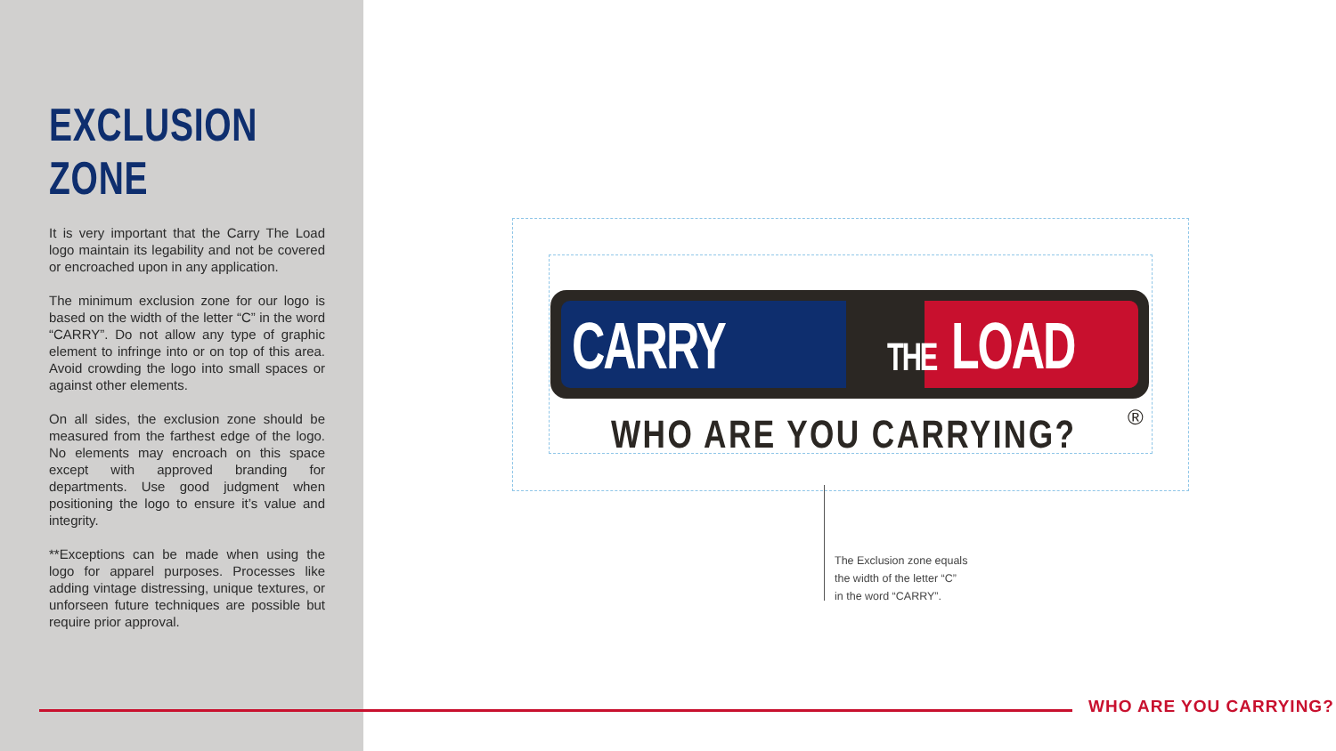EXCLUSION ZONE
It is very important that the Carry The Load logo maintain its legability and not be covered or encroached upon in any application.
The minimum exclusion zone for our logo is based on the width of the letter “C” in the word “CARRY”. Do not allow any type of graphic element to infringe into or on top of this area. Avoid crowding the logo into small spaces or against other elements.
On all sides, the exclusion zone should be measured from the farthest edge of the logo. No elements may encroach on this space except with approved branding for departments. Use good judgment when positioning the logo to ensure it’s value and integrity.
**Exceptions can be made when using the logo for apparel purposes. Processes like adding vintage distressing, unique textures, or unforseen future techniques are possible but require prior approval.
CARRY THE LOAD
WHO ARE YOU CARRYING? ®
The Exclusion zone equals
the width of the letter “C”
in the word “CARRY”.
WHO ARE YOU CARRYING?